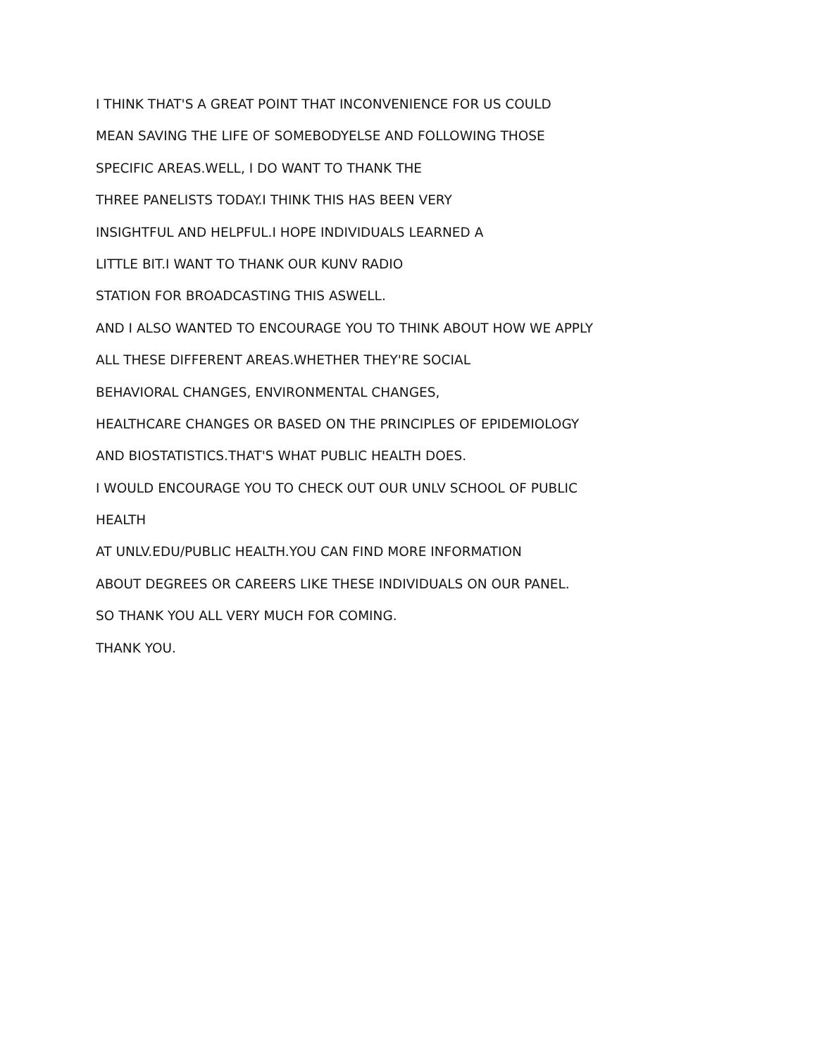I THINK THAT'S A GREAT POINT THAT INCONVENIENCE FOR US COULD
MEAN SAVING THE LIFE OF SOMEBODYELSE AND FOLLOWING THOSE
SPECIFIC AREAS.WELL, I DO WANT TO THANK THE
THREE PANELISTS TODAY.I THINK THIS HAS BEEN VERY
INSIGHTFUL AND HELPFUL.I HOPE INDIVIDUALS LEARNED A
LITTLE BIT.I WANT TO THANK OUR KUNV RADIO
STATION FOR BROADCASTING THIS ASWELL.
AND I ALSO WANTED TO ENCOURAGE YOU TO THINK ABOUT HOW WE APPLY
ALL THESE DIFFERENT AREAS.WHETHER THEY'RE SOCIAL
BEHAVIORAL CHANGES, ENVIRONMENTAL CHANGES,
HEALTHCARE CHANGES OR BASED ON THE PRINCIPLES OF EPIDEMIOLOGY
AND BIOSTATISTICS.THAT'S WHAT PUBLIC HEALTH DOES.
I WOULD ENCOURAGE YOU TO CHECK OUT OUR UNLV SCHOOL OF PUBLIC
HEALTH
AT UNLV.EDU/PUBLIC HEALTH.YOU CAN FIND MORE INFORMATION
ABOUT DEGREES OR CAREERS LIKE THESE INDIVIDUALS ON OUR PANEL.
SO THANK YOU ALL VERY MUCH FOR COMING.
THANK YOU.